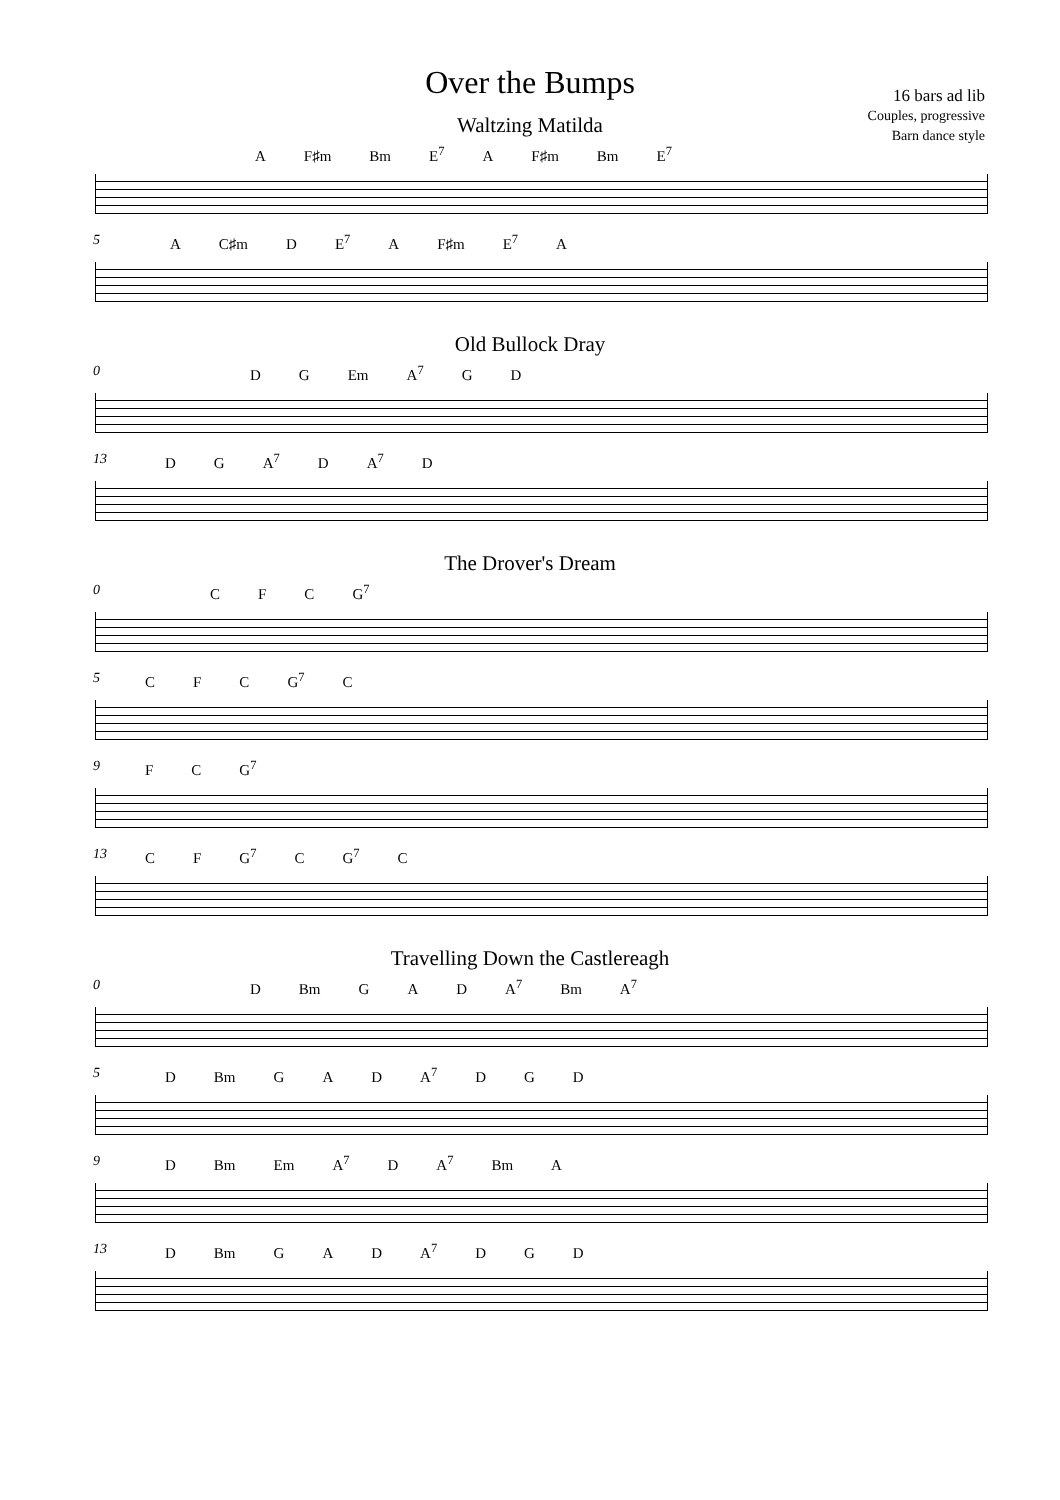Over the Bumps
16 bars ad lib
Couples, progressive
Barn dance style
Waltzing Matilda
A F♯m Bm E<sup>7</sup> A F♯m Bm E<sup>7</sup>
5
A C♯m D E<sup>7</sup> A F♯m E<sup>7</sup> A
Old Bullock Dray
0
D G Em A<sup>7</sup> G D
13
D G A<sup>7</sup> D A<sup>7</sup> D
The Drover's Dream
0
C F C G<sup>7</sup>
5
C F C G<sup>7</sup> C
9
F C G<sup>7</sup>
13
C F G<sup>7</sup> C G<sup>7</sup> C
Travelling Down the Castlereagh
0
D Bm G A D A<sup>7</sup> Bm A<sup>7</sup>
5
D Bm G A D A<sup>7</sup> D G D
9
D Bm Em A<sup>7</sup> D A<sup>7</sup> Bm A
13
D Bm G A D A<sup>7</sup> D G D